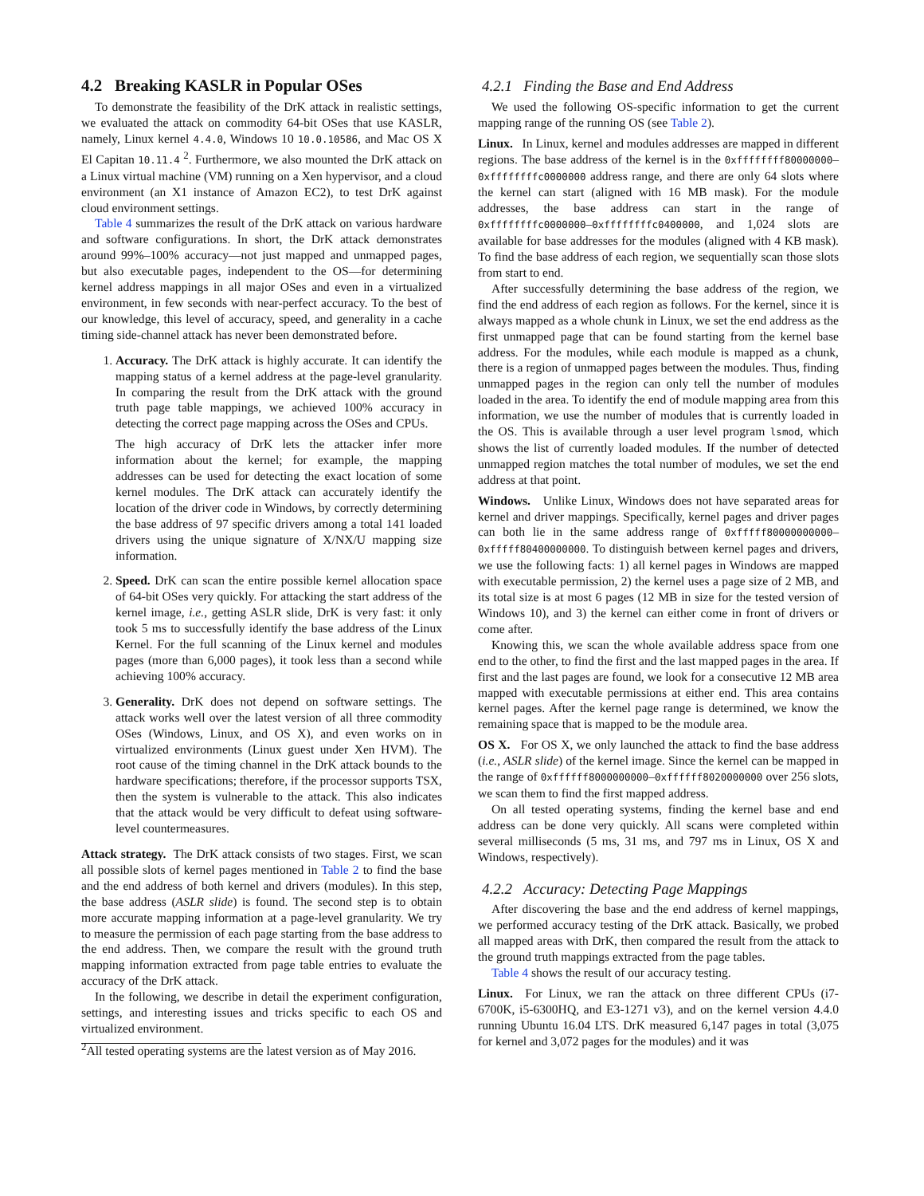4.2 Breaking KASLR in Popular OSes
To demonstrate the feasibility of the DrK attack in realistic settings, we evaluated the attack on commodity 64-bit OSes that use KASLR, namely, Linux kernel 4.4.0, Windows 10 10.0.10586, and Mac OS X El Capitan 10.11.4 <sup>2</sup>. Furthermore, we also mounted the DrK attack on a Linux virtual machine (VM) running on a Xen hypervisor, and a cloud environment (an X1 instance of Amazon EC2), to test DrK against cloud environment settings.
Table 4 summarizes the result of the DrK attack on various hardware and software configurations. In short, the DrK attack demonstrates around 99%–100% accuracy—not just mapped and unmapped pages, but also executable pages, independent to the OS—for determining kernel address mappings in all major OSes and even in a virtualized environment, in few seconds with near-perfect accuracy. To the best of our knowledge, this level of accuracy, speed, and generality in a cache timing side-channel attack has never been demonstrated before.
1. Accuracy. The DrK attack is highly accurate. It can identify the mapping status of a kernel address at the page-level granularity. In comparing the result from the DrK attack with the ground truth page table mappings, we achieved 100% accuracy in detecting the correct page mapping across the OSes and CPUs.
The high accuracy of DrK lets the attacker infer more information about the kernel; for example, the mapping addresses can be used for detecting the exact location of some kernel modules. The DrK attack can accurately identify the location of the driver code in Windows, by correctly determining the base address of 97 specific drivers among a total 141 loaded drivers using the unique signature of X/NX/U mapping size information.
2. Speed. DrK can scan the entire possible kernel allocation space of 64-bit OSes very quickly. For attacking the start address of the kernel image, i.e., getting ASLR slide, DrK is very fast: it only took 5 ms to successfully identify the base address of the Linux Kernel. For the full scanning of the Linux kernel and modules pages (more than 6,000 pages), it took less than a second while achieving 100% accuracy.
3. Generality. DrK does not depend on software settings. The attack works well over the latest version of all three commodity OSes (Windows, Linux, and OS X), and even works on in virtualized environments (Linux guest under Xen HVM). The root cause of the timing channel in the DrK attack bounds to the hardware specifications; therefore, if the processor supports TSX, then the system is vulnerable to the attack. This also indicates that the attack would be very difficult to defeat using software-level countermeasures.
Attack strategy. The DrK attack consists of two stages. First, we scan all possible slots of kernel pages mentioned in Table 2 to find the base and the end address of both kernel and drivers (modules). In this step, the base address (ASLR slide) is found. The second step is to obtain more accurate mapping information at a page-level granularity. We try to measure the permission of each page starting from the base address to the end address. Then, we compare the result with the ground truth mapping information extracted from page table entries to evaluate the accuracy of the DrK attack.
In the following, we describe in detail the experiment configuration, settings, and interesting issues and tricks specific to each OS and virtualized environment.
<sup>2</sup> All tested operating systems are the latest version as of May 2016.
4.2.1 Finding the Base and End Address
We used the following OS-specific information to get the current mapping range of the running OS (see Table 2).
Linux. In Linux, kernel and modules addresses are mapped in different regions. The base address of the kernel is in the 0xffffffff80000000–0xffffffffc0000000 address range, and there are only 64 slots where the kernel can start (aligned with 16 MB mask). For the module addresses, the base address can start in the range of 0xffffffffc0000000–0xffffffffc0400000, and 1,024 slots are available for base addresses for the modules (aligned with 4 KB mask). To find the base address of each region, we sequentially scan those slots from start to end.
After successfully determining the base address of the region, we find the end address of each region as follows. For the kernel, since it is always mapped as a whole chunk in Linux, we set the end address as the first unmapped page that can be found starting from the kernel base address. For the modules, while each module is mapped as a chunk, there is a region of unmapped pages between the modules. Thus, finding unmapped pages in the region can only tell the number of modules loaded in the area. To identify the end of module mapping area from this information, we use the number of modules that is currently loaded in the OS. This is available through a user level program lsmod, which shows the list of currently loaded modules. If the number of detected unmapped region matches the total number of modules, we set the end address at that point.
Windows. Unlike Linux, Windows does not have separated areas for kernel and driver mappings. Specifically, kernel pages and driver pages can both lie in the same address range of 0xfffff80000000000–0xfffff80400000000. To distinguish between kernel pages and drivers, we use the following facts: 1) all kernel pages in Windows are mapped with executable permission, 2) the kernel uses a page size of 2 MB, and its total size is at most 6 pages (12 MB in size for the tested version of Windows 10), and 3) the kernel can either come in front of drivers or come after.
Knowing this, we scan the whole available address space from one end to the other, to find the first and the last mapped pages in the area. If first and the last pages are found, we look for a consecutive 12 MB area mapped with executable permissions at either end. This area contains kernel pages. After the kernel page range is determined, we know the remaining space that is mapped to be the module area.
OS X. For OS X, we only launched the attack to find the base address (i.e., ASLR slide) of the kernel image. Since the kernel can be mapped in the range of 0xffffff8000000000–0xffffff8020000000 over 256 slots, we scan them to find the first mapped address.
On all tested operating systems, finding the kernel base and end address can be done very quickly. All scans were completed within several milliseconds (5 ms, 31 ms, and 797 ms in Linux, OS X and Windows, respectively).
4.2.2 Accuracy: Detecting Page Mappings
After discovering the base and the end address of kernel mappings, we performed accuracy testing of the DrK attack. Basically, we probed all mapped areas with DrK, then compared the result from the attack to the ground truth mappings extracted from the page tables.
Table 4 shows the result of our accuracy testing.
Linux. For Linux, we ran the attack on three different CPUs (i7-6700K, i5-6300HQ, and E3-1271 v3), and on the kernel version 4.4.0 running Ubuntu 16.04 LTS. DrK measured 6,147 pages in total (3,075 for kernel and 3,072 pages for the modules) and it was